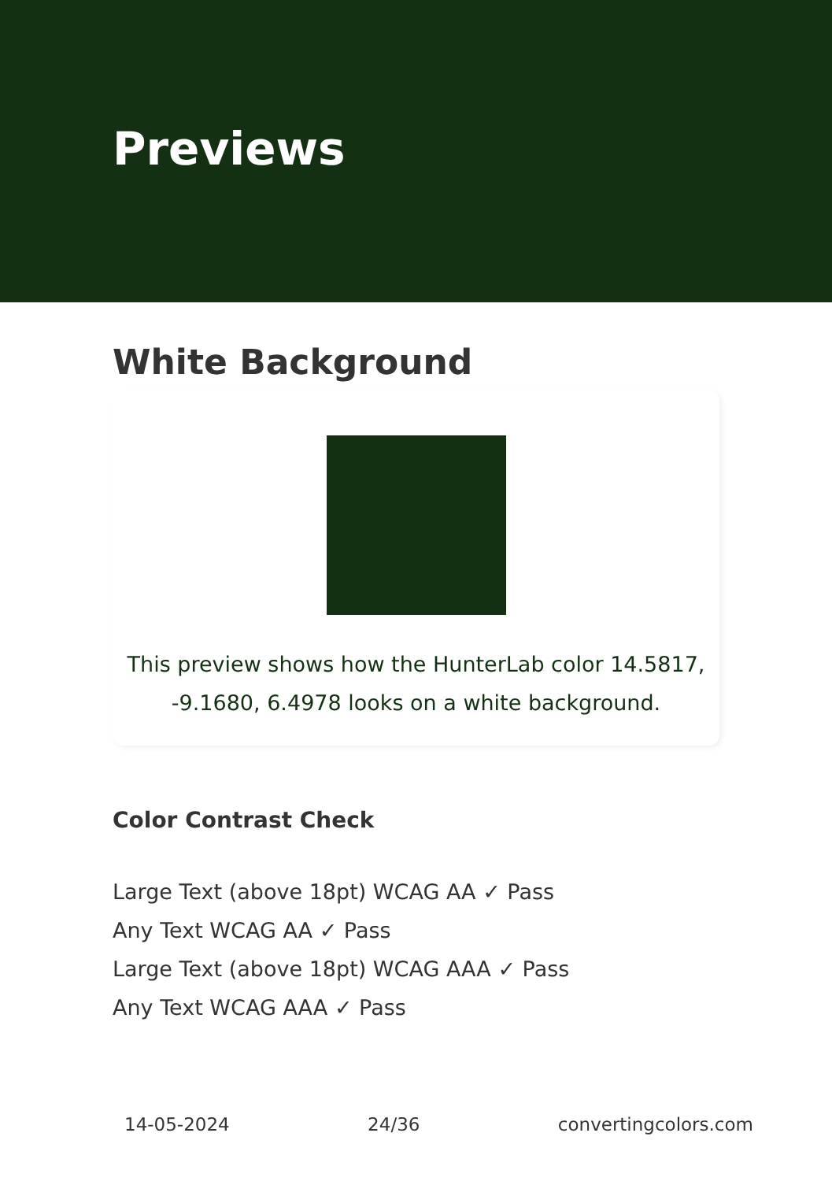Previews
White Background
This preview shows how the HunterLab color 14.5817,
-9.1680, 6.4978 looks on a white background.
Color Contrast Check
Large Text (above 18pt) WCAG AA ✓ Pass
Any Text WCAG AA ✓ Pass
Large Text (above 18pt) WCAG AAA ✓ Pass
Any Text WCAG AAA ✓ Pass
14-05-2024 24/36 convertingcolors.com